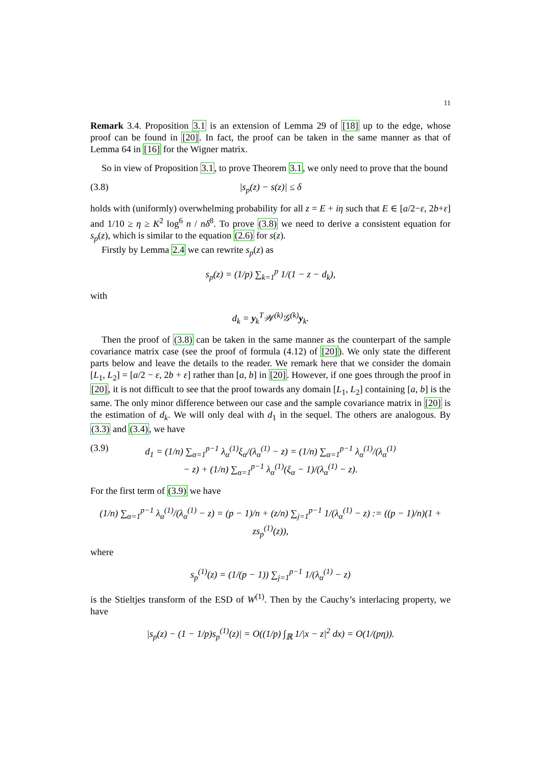11
Remark 3.4. Proposition 3.1 is an extension of Lemma 29 of [18] up to the edge, whose proof can be found in [20]. In fact, the proof can be taken in the same manner as that of Lemma 64 in [16] for the Wigner matrix.
So in view of Proposition 3.1, to prove Theorem 3.1, we only need to prove that the bound
(3.8) |s<sub>p</sub>(z) − s(z)| ≤ δ
holds with (uniformly) overwhelming probability for all z = E + iη such that E ∈ [a/2−ε, 2b+ε] and 1/10 ≥ η ≥ K<sup>2</sup> log<sup>6</sup> n / nδ<sup>8</sup>. To prove (3.8) we need to derive a consistent equation for s<sub>p</sub>(z), which is similar to the equation (2.6) for s(z).
Firstly by Lemma 2.4 we can rewrite s<sub>p</sub>(z) as
s<sub>p</sub>(z) = (1/p) ∑<sub>k=1</sub><sup>p</sup> 1/(1 − z − d<sub>k</sub>),
with
d<sub>k</sub> = y<sub>k</sub><sup>T</sup>𝒲<sup>(k)</sup>𝒢<sup>(k)</sup>y<sub>k</sub>.
Then the proof of (3.8) can be taken in the same manner as the counterpart of the sample covariance matrix case (see the proof of formula (4.12) of [20]). We only state the different parts below and leave the details to the reader. We remark here that we consider the domain [L<sub>1</sub>, L<sub>2</sub>] = [a/2 − ε, 2b + ε] rather than [a, b] in [20]. However, if one goes through the proof in [20], it is not difficult to see that the proof towards any domain [L<sub>1</sub>, L<sub>2</sub>] containing [a, b] is the same. The only minor difference between our case and the sample covariance matrix in [20] is the estimation of d<sub>k</sub>. We will only deal with d<sub>1</sub> in the sequel. The others are analogous. By (3.3) and (3.4), we have
(3.9) d<sub>1</sub> = (1/n) ∑<sub>α=1</sub><sup>p−1</sup> λ<sub>α</sub><sup>(1)</sup>ξ<sub>α</sub>/(λ<sub>α</sub><sup>(1)</sup> − z) = (1/n) ∑<sub>α=1</sub><sup>p−1</sup> λ<sub>α</sub><sup>(1)</sup>/(λ<sub>α</sub><sup>(1)</sup> − z) + (1/n) ∑<sub>α=1</sub><sup>p−1</sup> λ<sub>α</sub><sup>(1)</sup>(ξ<sub>α</sub> − 1)/(λ<sub>α</sub><sup>(1)</sup> − z).
For the first term of (3.9) we have
(1/n) ∑<sub>α=1</sub><sup>p−1</sup> λ<sub>α</sub><sup>(1)</sup>/(λ<sub>α</sub><sup>(1)</sup> − z) = (p − 1)/n + (z/n) ∑<sub>j=1</sub><sup>p−1</sup> 1/(λ<sub>α</sub><sup>(1)</sup> − z) := ((p − 1)/n)(1 + zs<sub>p</sub><sup>(1)</sup>(z)),
where
s<sub>p</sub><sup>(1)</sup>(z) = (1/(p − 1)) ∑<sub>j=1</sub><sup>p−1</sup> 1/(λ<sub>α</sub><sup>(1)</sup> − z)
is the Stieltjes transform of the ESD of W<sup>(1)</sup>. Then by the Cauchy’s interlacing property, we have
|s<sub>p</sub>(z) − (1 − 1/p)s<sub>p</sub><sup>(1)</sup>(z)| = O((1/p) ∫<sub>ℝ</sub> 1/|x − z|<sup>2</sup> dx) = O(1/(pη)).